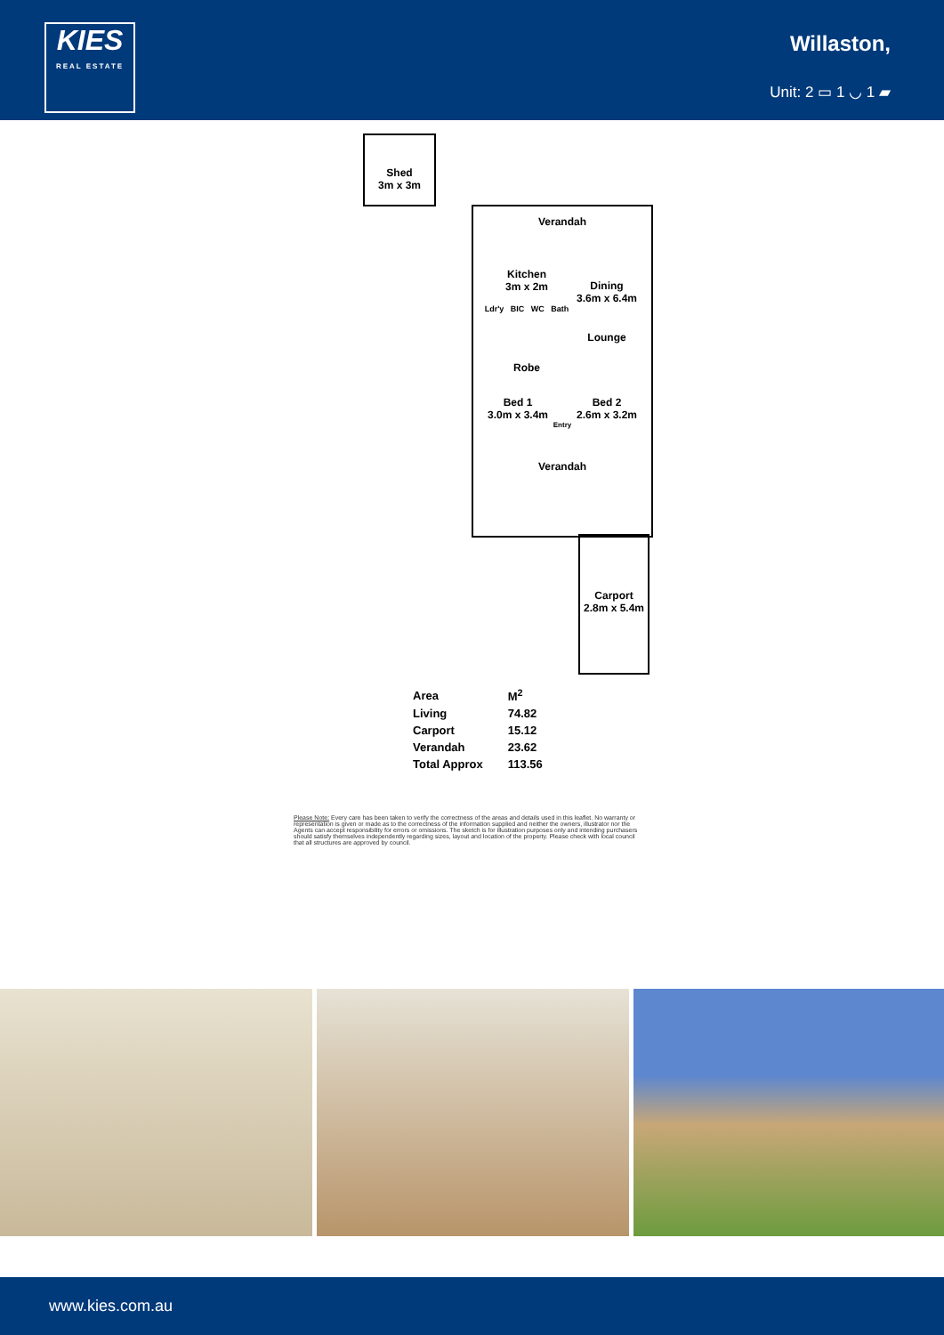KIES
REAL ESTATE
Willaston,
Unit: 2 ▭ 1 ◡ 1 ▰
Shed
3m x 3m
Verandah
Kitchen
3m x 2m
Dining
3.6m x 6.4m
Ldr'y BIC WC Bath
Lounge
Robe
Bed 1
3.0m x 3.4m Bed 2
2.6m x 3.2m
Entry
Verandah
Carport
2.8m x 5.4m
| Area | M<sup>2</sup> |
| --- | --- |
| Living | 74.82 |
| Carport | 15.12 |
| Verandah | 23.62 |
| Total Approx | 113.56 |
Please Note: Every care has been taken to verify the correctness of the areas and details used in this leaflet. No warranty or representation is given or made as to the correctness of the information supplied and neither the owners, illustrator nor the Agents can accept responsibility for errors or omissions. The sketch is for illustration purposes only and intending purchasers should satisfy themselves independently regarding sizes, layout and location of the property. Please check with local council that all structures are approved by council.
www.kies.com.au